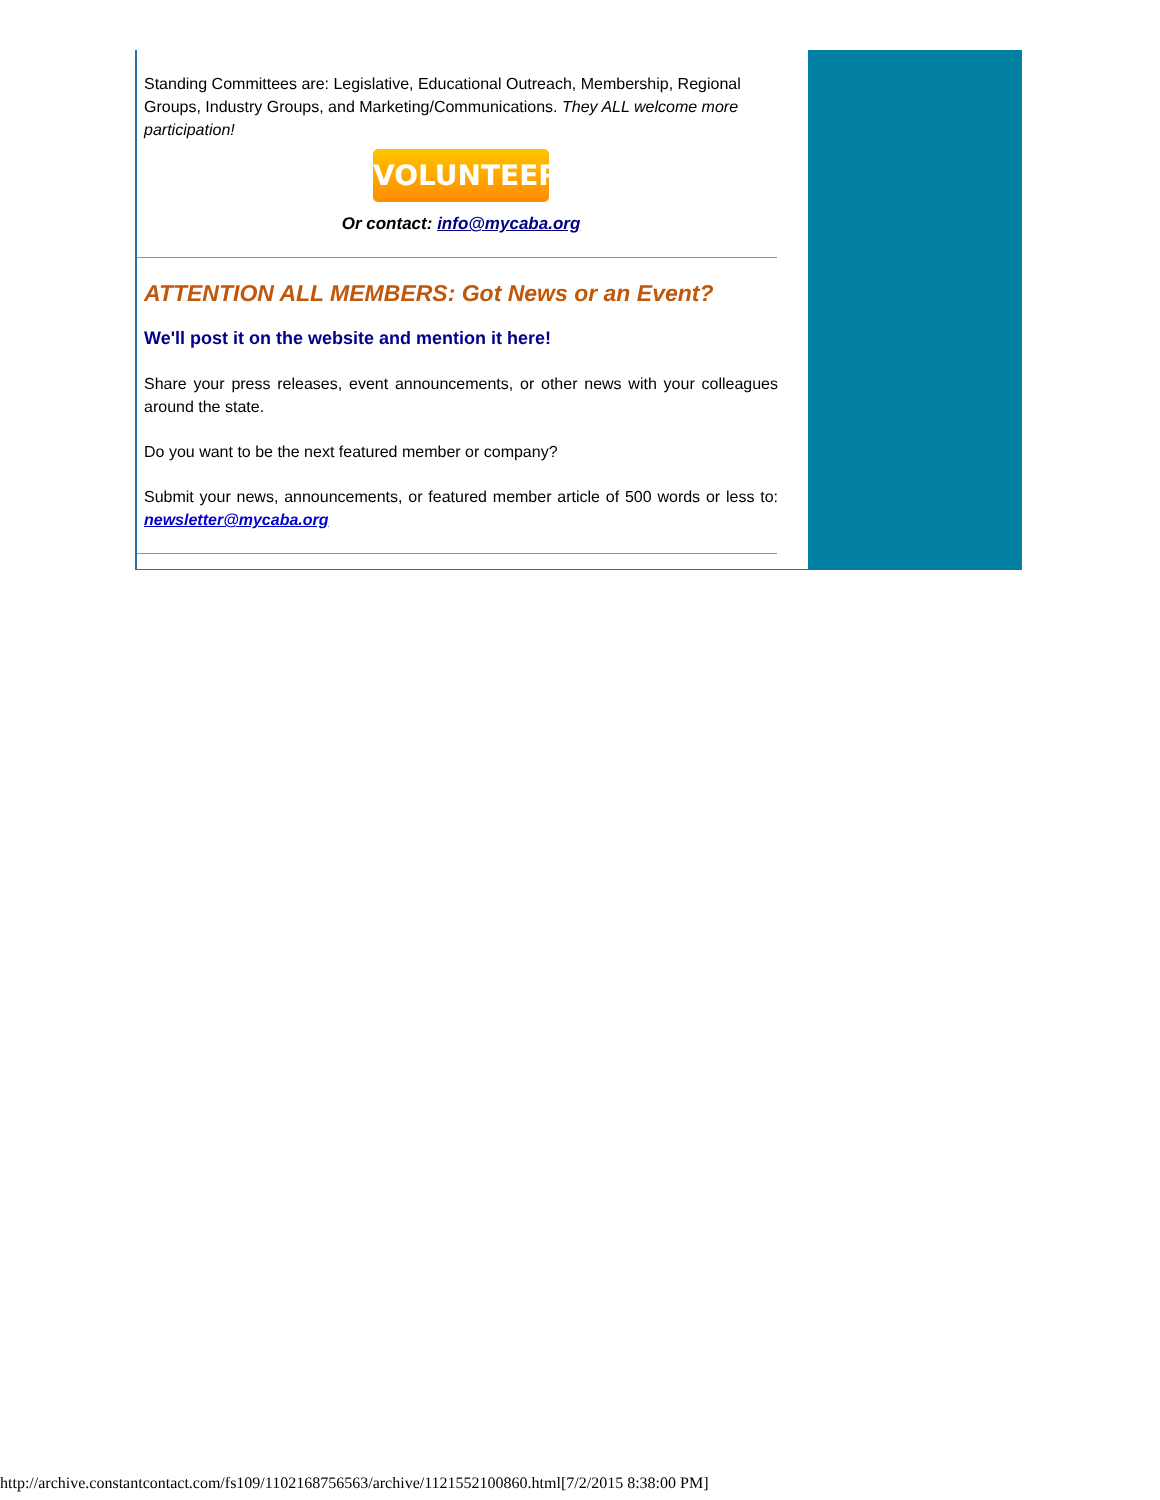Standing Committees are: Legislative, Educational Outreach, Membership, Regional Groups, Industry Groups, and Marketing/Communications. They ALL welcome more participation!
VOLUNTEER
Or contact: info@mycaba.org
ATTENTION ALL MEMBERS: Got News or an Event?
We'll post it on the website and mention it here!
Share your press releases, event announcements, or other news with your colleagues around the state.
Do you want to be the next featured member or company?
Submit your news, announcements, or featured member article of 500 words or less to: newsletter@mycaba.org
http://archive.constantcontact.com/fs109/1102168756563/archive/1121552100860.html[7/2/2015 8:38:00 PM]